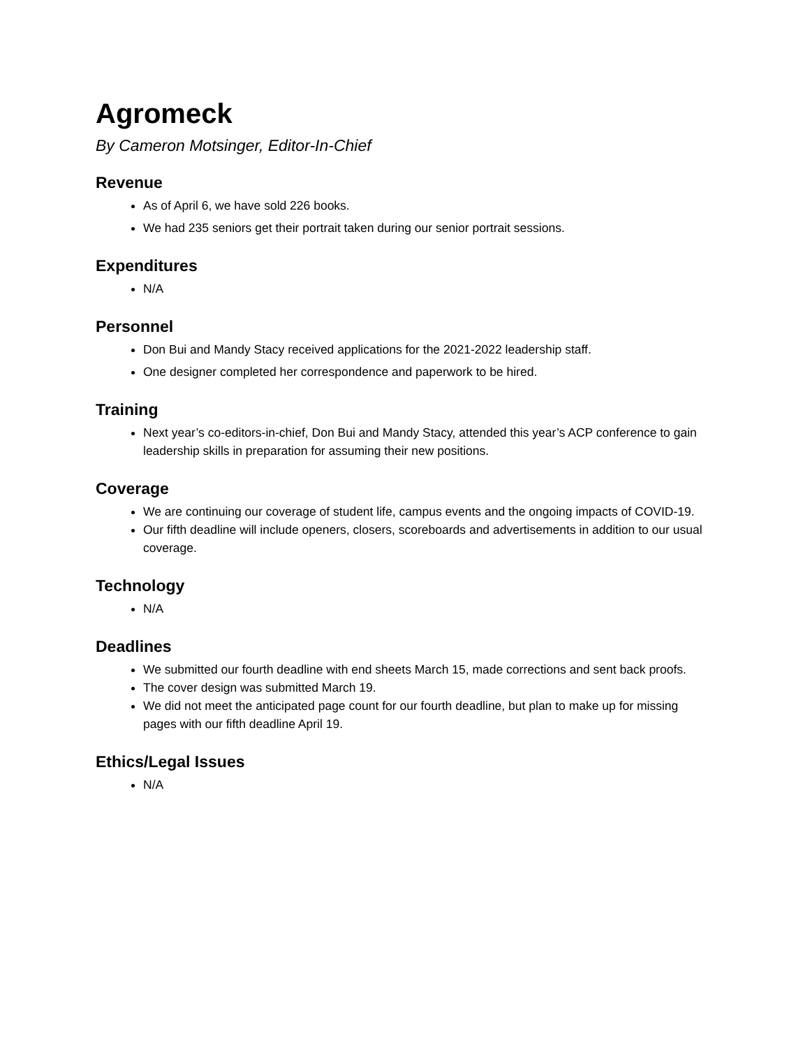Agromeck
By Cameron Motsinger, Editor-In-Chief
Revenue
As of April 6, we have sold 226 books.
We had 235 seniors get their portrait taken during our senior portrait sessions.
Expenditures
N/A
Personnel
Don Bui and Mandy Stacy received applications for the 2021-2022 leadership staff.
One designer completed her correspondence and paperwork to be hired.
Training
Next year’s co-editors-in-chief, Don Bui and Mandy Stacy, attended this year’s ACP conference to gain leadership skills in preparation for assuming their new positions.
Coverage
We are continuing our coverage of student life, campus events and the ongoing impacts of COVID-19.
Our fifth deadline will include openers, closers, scoreboards and advertisements in addition to our usual coverage.
Technology
N/A
Deadlines
We submitted our fourth deadline with end sheets March 15, made corrections and sent back proofs.
The cover design was submitted March 19.
We did not meet the anticipated page count for our fourth deadline, but plan to make up for missing pages with our fifth deadline April 19.
Ethics/Legal Issues
N/A